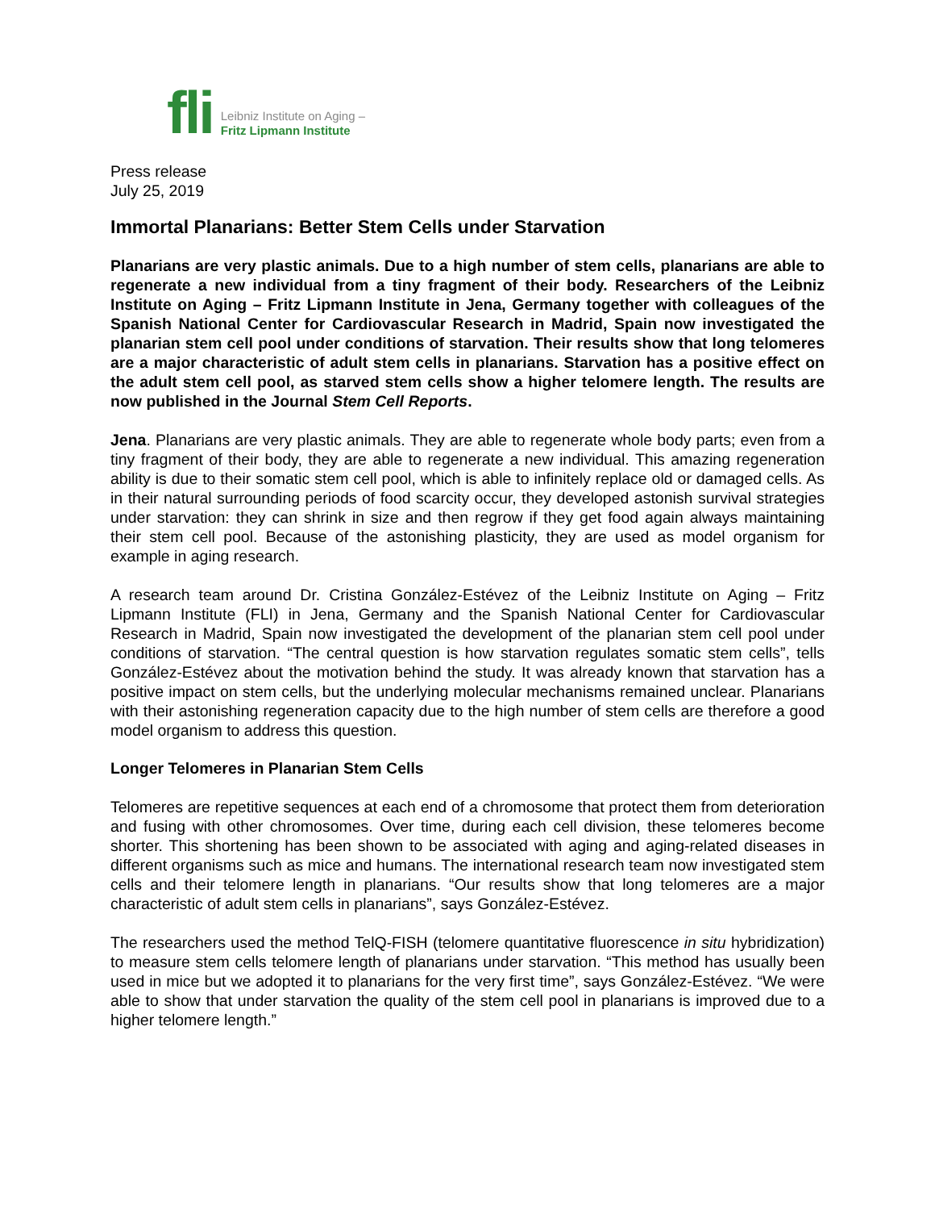fli
Leibniz Institute on Aging –
Fritz Lipmann Institute
Press release
July 25, 2019
Immortal Planarians: Better Stem Cells under Starvation
Planarians are very plastic animals. Due to a high number of stem cells, planarians are able to regenerate a new individual from a tiny fragment of their body. Researchers of the Leibniz Institute on Aging – Fritz Lipmann Institute in Jena, Germany together with colleagues of the Spanish National Center for Cardiovascular Research in Madrid, Spain now investigated the planarian stem cell pool under conditions of starvation. Their results show that long telomeres are a major characteristic of adult stem cells in planarians. Starvation has a positive effect on the adult stem cell pool, as starved stem cells show a higher telomere length. The results are now published in the Journal Stem Cell Reports.
Jena. Planarians are very plastic animals. They are able to regenerate whole body parts; even from a tiny fragment of their body, they are able to regenerate a new individual. This amazing regeneration ability is due to their somatic stem cell pool, which is able to infinitely replace old or damaged cells. As in their natural surrounding periods of food scarcity occur, they developed astonish survival strategies under starvation: they can shrink in size and then regrow if they get food again always maintaining their stem cell pool. Because of the astonishing plasticity, they are used as model organism for example in aging research.
A research team around Dr. Cristina González-Estévez of the Leibniz Institute on Aging – Fritz Lipmann Institute (FLI) in Jena, Germany and the Spanish National Center for Cardiovascular Research in Madrid, Spain now investigated the development of the planarian stem cell pool under conditions of starvation. “The central question is how starvation regulates somatic stem cells”, tells González-Estévez about the motivation behind the study. It was already known that starvation has a positive impact on stem cells, but the underlying molecular mechanisms remained unclear. Planarians with their astonishing regeneration capacity due to the high number of stem cells are therefore a good model organism to address this question.
Longer Telomeres in Planarian Stem Cells
Telomeres are repetitive sequences at each end of a chromosome that protect them from deterioration and fusing with other chromosomes. Over time, during each cell division, these telomeres become shorter. This shortening has been shown to be associated with aging and aging-related diseases in different organisms such as mice and humans. The international research team now investigated stem cells and their telomere length in planarians. “Our results show that long telomeres are a major characteristic of adult stem cells in planarians”, says González-Estévez.
The researchers used the method TelQ-FISH (telomere quantitative fluorescence in situ hybridization) to measure stem cells telomere length of planarians under starvation. “This method has usually been used in mice but we adopted it to planarians for the very first time”, says González-Estévez. “We were able to show that under starvation the quality of the stem cell pool in planarians is improved due to a higher telomere length.”